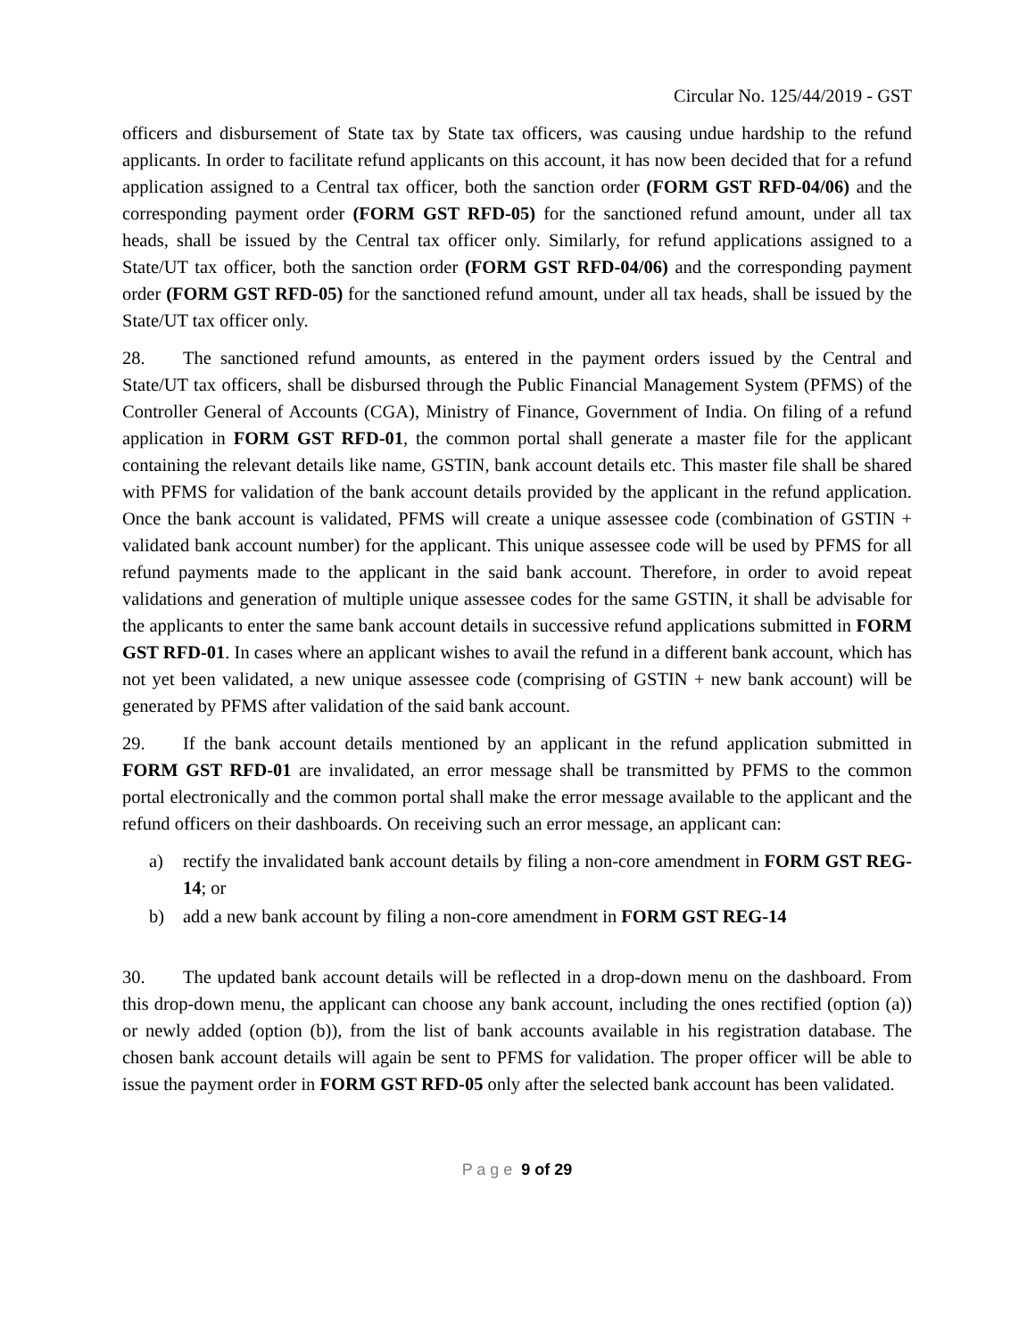Circular No. 125/44/2019 - GST
officers and disbursement of State tax by State tax officers, was causing undue hardship to the refund applicants. In order to facilitate refund applicants on this account, it has now been decided that for a refund application assigned to a Central tax officer, both the sanction order (FORM GST RFD-04/06) and the corresponding payment order (FORM GST RFD-05) for the sanctioned refund amount, under all tax heads, shall be issued by the Central tax officer only. Similarly, for refund applications assigned to a State/UT tax officer, both the sanction order (FORM GST RFD-04/06) and the corresponding payment order (FORM GST RFD-05) for the sanctioned refund amount, under all tax heads, shall be issued by the State/UT tax officer only.
28. The sanctioned refund amounts, as entered in the payment orders issued by the Central and State/UT tax officers, shall be disbursed through the Public Financial Management System (PFMS) of the Controller General of Accounts (CGA), Ministry of Finance, Government of India. On filing of a refund application in FORM GST RFD-01, the common portal shall generate a master file for the applicant containing the relevant details like name, GSTIN, bank account details etc. This master file shall be shared with PFMS for validation of the bank account details provided by the applicant in the refund application. Once the bank account is validated, PFMS will create a unique assessee code (combination of GSTIN + validated bank account number) for the applicant. This unique assessee code will be used by PFMS for all refund payments made to the applicant in the said bank account. Therefore, in order to avoid repeat validations and generation of multiple unique assessee codes for the same GSTIN, it shall be advisable for the applicants to enter the same bank account details in successive refund applications submitted in FORM GST RFD-01. In cases where an applicant wishes to avail the refund in a different bank account, which has not yet been validated, a new unique assessee code (comprising of GSTIN + new bank account) will be generated by PFMS after validation of the said bank account.
29. If the bank account details mentioned by an applicant in the refund application submitted in FORM GST RFD-01 are invalidated, an error message shall be transmitted by PFMS to the common portal electronically and the common portal shall make the error message available to the applicant and the refund officers on their dashboards. On receiving such an error message, an applicant can:
a) rectify the invalidated bank account details by filing a non-core amendment in FORM GST REG-14; or
b) add a new bank account by filing a non-core amendment in FORM GST REG-14
30. The updated bank account details will be reflected in a drop-down menu on the dashboard. From this drop-down menu, the applicant can choose any bank account, including the ones rectified (option (a)) or newly added (option (b)), from the list of bank accounts available in his registration database. The chosen bank account details will again be sent to PFMS for validation. The proper officer will be able to issue the payment order in FORM GST RFD-05 only after the selected bank account has been validated.
P a g e 9 of 29